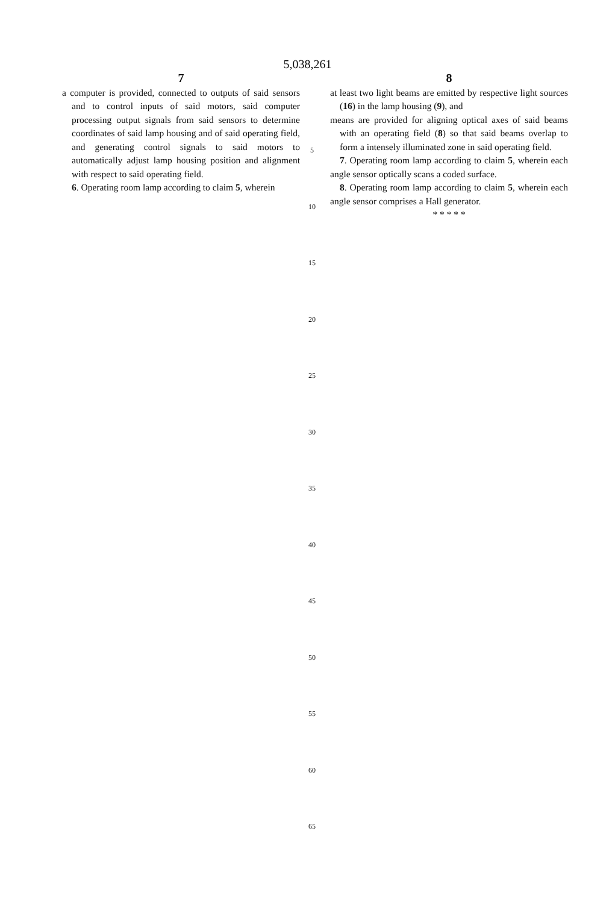5,038,261
7
a computer is provided, connected to outputs of said sensors and to control inputs of said motors, said computer processing output signals from said sensors to determine coordinates of said lamp housing and of said operating field, and generating control signals to said motors to automatically adjust lamp housing position and alignment with respect to said operating field.
6. Operating room lamp according to claim 5, wherein
5
10
15
20
25
30
35
40
45
50
55
60
65
8
at least two light beams are emitted by respective light sources (16) in the lamp housing (9), and
means are provided for aligning optical axes of said beams with an operating field (8) so that said beams overlap to form a intensely illuminated zone in said operating field.
7. Operating room lamp according to claim 5, wherein each angle sensor optically scans a coded surface.
8. Operating room lamp according to claim 5, wherein each angle sensor comprises a Hall generator.
* * * * *